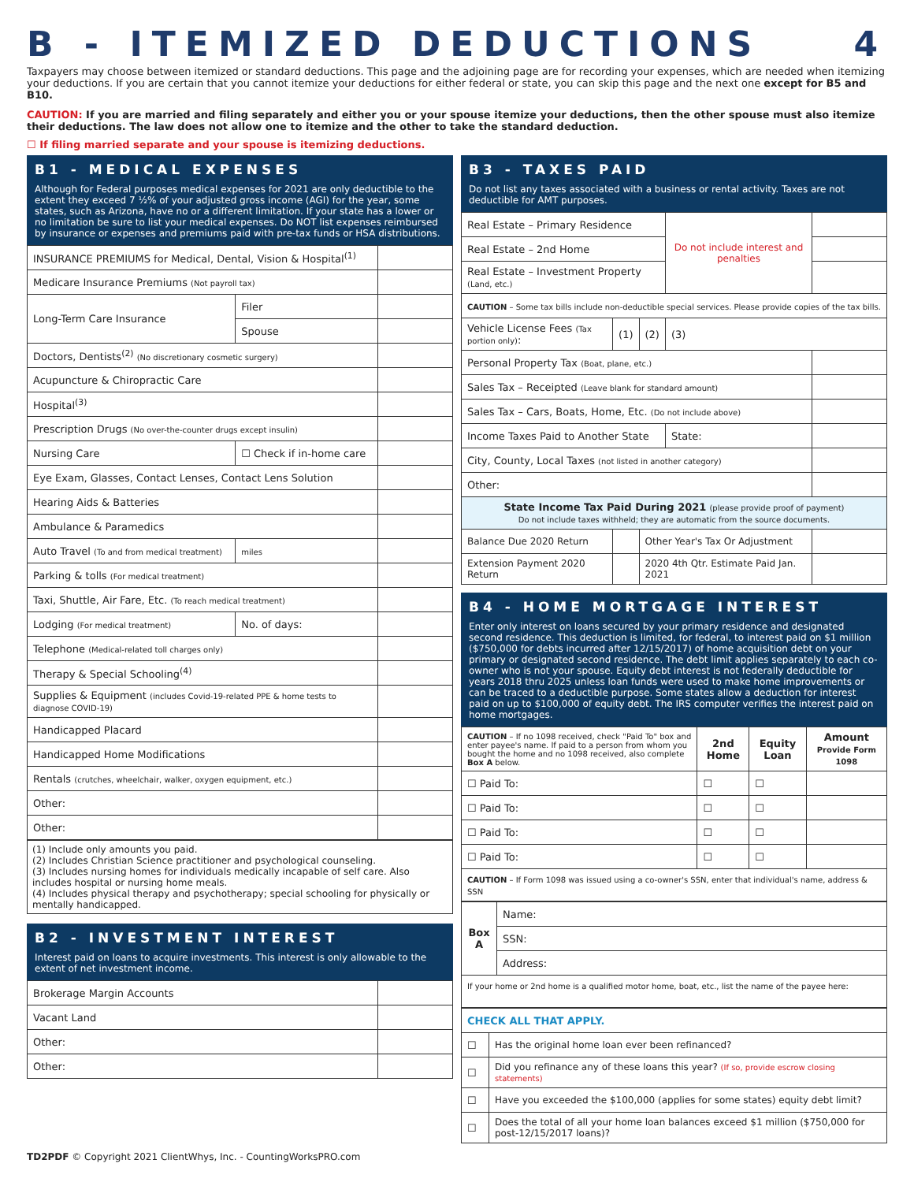B - ITEMIZED DEDUCTIONS 4
Taxpayers may choose between itemized or standard deductions. This page and the adjoining page are for recording your expenses, which are needed when itemizing your deductions. If you are certain that you cannot itemize your deductions for either federal or state, you can skip this page and the next one except for B5 and B10.
CAUTION: If you are married and filing separately and either you or your spouse itemize your deductions, then the other spouse must also itemize their deductions. The law does not allow one to itemize and the other to take the standard deduction.
☐ If filing married separate and your spouse is itemizing deductions.
B1 - MEDICAL EXPENSES
Although for Federal purposes medical expenses for 2021 are only deductible to the extent they exceed 7 ½% of your adjusted gross income (AGI) for the year, some states, such as Arizona, have no or a different limitation. If your state has a lower or no limitation be sure to list your medical expenses. Do NOT list expenses reimbursed by insurance or expenses and premiums paid with pre-tax funds or HSA distributions.
| INSURANCE PREMIUMS for Medical, Dental, Vision & Hospital<sup>(1)</sup> | | |
| Medicare Insurance Premiums (Not payroll tax) | | |
| Long-Term Care Insurance | Filer | |
| | Spouse | |
| Doctors, Dentists<sup>(2)</sup> (No discretionary cosmetic surgery) | | |
| Acupuncture & Chiropractic Care | | |
| Hospital<sup>(3)</sup> | | |
| Prescription Drugs (No over-the-counter drugs except insulin) | | |
| Nursing Care | ☐ Check if in-home care | |
| Eye Exam, Glasses, Contact Lenses, Contact Lens Solution | | |
| Hearing Aids & Batteries | | |
| Ambulance & Paramedics | | |
| Auto Travel (To and from medical treatment) | miles | |
| Parking & tolls (For medical treatment) | | |
| Taxi, Shuttle, Air Fare, Etc. (To reach medical treatment) | | |
| Lodging (For medical treatment) | No. of days: | |
| Telephone (Medical-related toll charges only) | | |
| Therapy & Special Schooling<sup>(4)</sup> | | |
| Supplies & Equipment (includes Covid-19-related PPE & home tests to diagnose COVID-19) | | |
| Handicapped Placard | | |
| Handicapped Home Modifications | | |
| Rentals (crutches, wheelchair, walker, oxygen equipment, etc.) | | |
| Other: | | |
| Other: | | |
(1) Include only amounts you paid.
(2) Includes Christian Science practitioner and psychological counseling.
(3) Includes nursing homes for individuals medically incapable of self care. Also includes hospital or nursing home meals.
(4) Includes physical therapy and psychotherapy; special schooling for physically or mentally handicapped.
B2 - INVESTMENT INTEREST
Interest paid on loans to acquire investments. This interest is only allowable to the extent of net investment income.
| Brokerage Margin Accounts | |
| Vacant Land | |
| Other: | |
| Other: | |
B3 - TAXES PAID
Do not list any taxes associated with a business or rental activity. Taxes are not deductible for AMT purposes.
| Real Estate – Primary Residence | | | Do not include interest and penalties | |
| Real Estate – 2nd Home | | | | |
| Real Estate – Investment Property (Land, etc.) | | | | |
| CAUTION – Some tax bills include non-deductible special services. Please provide copies of the tax bills. | | | | |
| Vehicle License Fees (Tax portion only) : | (1) | (2) | (3) | |
| Personal Property Tax (Boat, plane, etc.) | | | | |
| Sales Tax – Receipted (Leave blank for standard amount) | | | | |
| Sales Tax – Cars, Boats, Home, Etc. (Do not include above) | | | | |
| Income Taxes Paid to Another State | | | State: | |
| City, County, Local Taxes (not listed in another category) | | | | |
| Other: | | | | |
| State Income Tax Paid During 2021 (please provide proof of payment) Do not include taxes withheld; they are automatic from the source documents. | | | | |
| Balance Due 2020 Return | | Other Year's Tax Or Adjustment | | |
| Extension Payment 2020 Return | | 2020 4th Qtr. Estimate Paid Jan. 2021 | | |
B4 - HOME MORTGAGE INTEREST
Enter only interest on loans secured by your primary residence and designated second residence. This deduction is limited, for federal, to interest paid on $1 million ($750,000 for debts incurred after 12/15/2017) of home acquisition debt on your primary or designated second residence. The debt limit applies separately to each co-owner who is not your spouse. Equity debt interest is not federally deductible for years 2018 thru 2025 unless loan funds were used to make home improvements or can be traced to a deductible purpose. Some states allow a deduction for interest paid on up to $100,000 of equity debt. The IRS computer verifies the interest paid on home mortgages.
| CAUTION – If no 1098 received, check "Paid To" box and enter payee's name. If paid to a person from whom you bought the home and no 1098 received, also complete Box A below. | 2nd Home | Equity Loan | Amount Provide Form 1098 |
| ☐ Paid To: | ☐ | ☐ | |
| ☐ Paid To: | ☐ | ☐ | |
| ☐ Paid To: | ☐ | ☐ | |
| ☐ Paid To: | ☐ | ☐ | |
| CAUTION – If Form 1098 was issued using a co-owner's SSN, enter that individual's name, address & SSN | | | |
| Box A | Name: |
| | SSN: |
| | Address: |
| If your home or 2nd home is a qualified motor home, boat, etc., list the name of the payee here: | |
| CHECK ALL THAT APPLY. | |
| ☐ | Has the original home loan ever been refinanced? |
| ☐ | Did you refinance any of these loans this year? (If so, provide escrow closing statements) |
| ☐ | Have you exceeded the $100,000 (applies for some states) equity debt limit? |
| ☐ | Does the total of all your home loan balances exceed $1 million ($750,000 for post-12/15/2017 loans)? |
TD2PDF © Copyright 2021 ClientWhys, Inc. - CountingWorksPRO.com